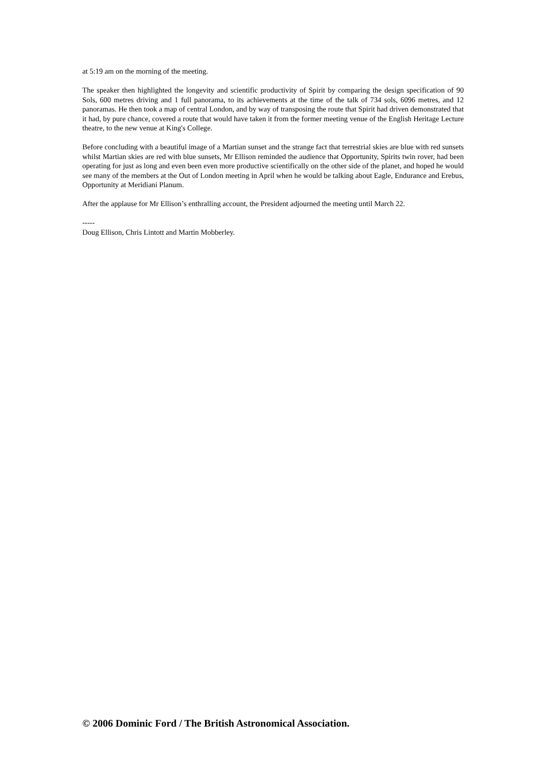at 5:19 am on the morning of the meeting.
The speaker then highlighted the longevity and scientific productivity of Spirit by comparing the design specification of 90 Sols, 600 metres driving and 1 full panorama, to its achievements at the time of the talk of 734 sols, 6096 metres, and 12 panoramas. He then took a map of central London, and by way of transposing the route that Spirit had driven demonstrated that it had, by pure chance, covered a route that would have taken it from the former meeting venue of the English Heritage Lecture theatre, to the new venue at King's College.
Before concluding with a beautiful image of a Martian sunset and the strange fact that terrestrial skies are blue with red sunsets whilst Martian skies are red with blue sunsets, Mr Ellison reminded the audience that Opportunity, Spirits twin rover, had been operating for just as long and even been even more productive scientifically on the other side of the planet, and hoped he would see many of the members at the Out of London meeting in April when he would be talking about Eagle, Endurance and Erebus, Opportunity at Meridiani Planum.
After the applause for Mr Ellison’s enthralling account, the President adjourned the meeting until March 22.
-----
Doug Ellison, Chris Lintott and Martin Mobberley.
© 2006 Dominic Ford / The British Astronomical Association.